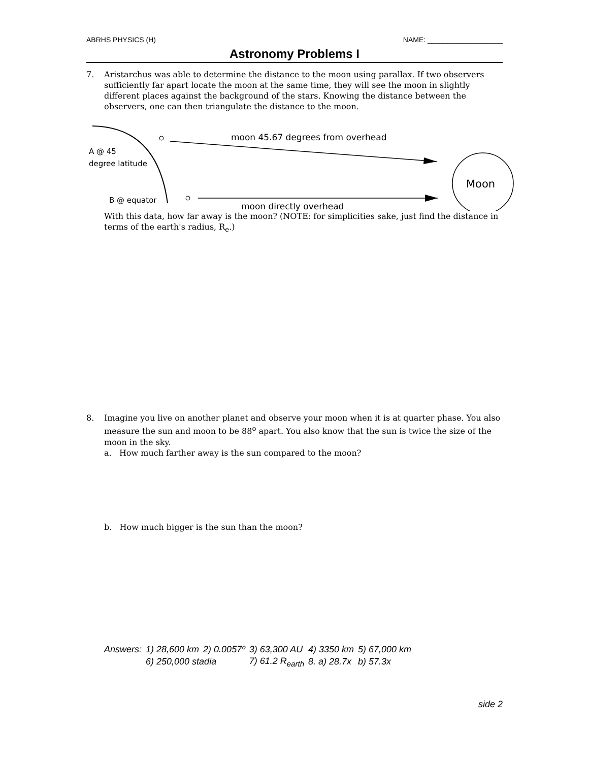ABRHS PHYSICS (H) NAME: ___________________
Astronomy Problems I
7. Aristarchus was able to determine the distance to the moon using parallax. If two observers sufficiently far apart locate the moon at the same time, they will see the moon in slightly different places against the background of the stars. Knowing the distance between the observers, one can then triangulate the distance to the moon.
moon 45.67 degrees from overhead
A @ 45
degree latitude
Moon
B @ equator
moon directly overhead
With this data, how far away is the moon? (NOTE: for simplicities sake, just find the distance in terms of the earth's radius, R<sub>e</sub>.)
8. Imagine you live on another planet and observe your moon when it is at quarter phase. You also measure the sun and moon to be 88<sup>o</sup> apart. You also know that the sun is twice the size of the moon in the sky.
a. How much farther away is the sun compared to the moon?
b. How much bigger is the sun than the moon?
| Answers: | 1) 28,600 km | 2) 0.0057º | 3) 63,300 AU | 4) 3350 km | 5) 67,000 km |
| | 6) 250,000 stadia | | 7) 61.2 R<sub>earth</sub> | 8. a) 28.7x | b) 57.3x |
side 2